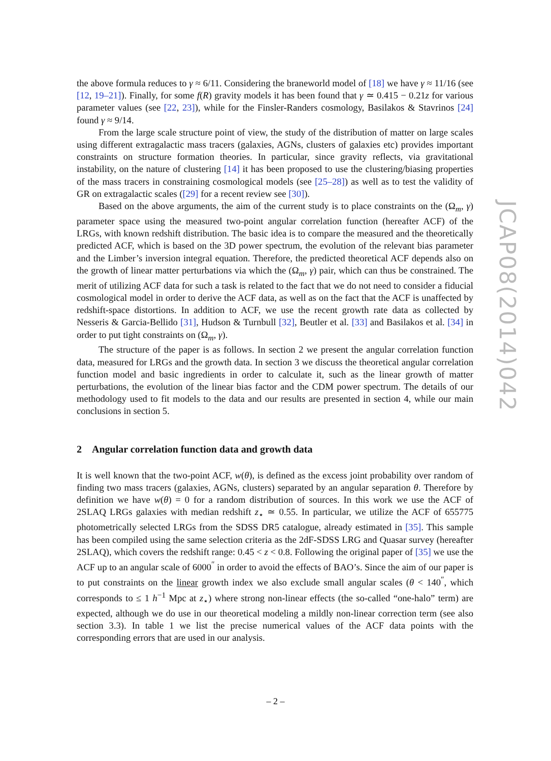the above formula reduces to γ ≈ 6/11. Considering the braneworld model of [18] we have γ ≈ 11/16 (see [12, 19–21]). Finally, for some f(R) gravity models it has been found that γ ≃ 0.415 − 0.21z for various parameter values (see [22, 23]), while for the Finsler-Randers cosmology, Basilakos & Stavrinos [24] found γ ≈ 9/14.
From the large scale structure point of view, the study of the distribution of matter on large scales using different extragalactic mass tracers (galaxies, AGNs, clusters of galaxies etc) provides important constraints on structure formation theories. In particular, since gravity reflects, via gravitational instability, on the nature of clustering [14] it has been proposed to use the clustering/biasing properties of the mass tracers in constraining cosmological models (see [25–28]) as well as to test the validity of GR on extragalactic scales ([29] for a recent review see [30]).
Based on the above arguments, the aim of the current study is to place constraints on the (Ω<sub>m</sub>, γ) parameter space using the measured two-point angular correlation function (hereafter ACF) of the LRGs, with known redshift distribution. The basic idea is to compare the measured and the theoretically predicted ACF, which is based on the 3D power spectrum, the evolution of the relevant bias parameter and the Limber’s inversion integral equation. Therefore, the predicted theoretical ACF depends also on the growth of linear matter perturbations via which the (Ω<sub>m</sub>, γ) pair, which can thus be constrained. The merit of utilizing ACF data for such a task is related to the fact that we do not need to consider a fiducial cosmological model in order to derive the ACF data, as well as on the fact that the ACF is unaffected by redshift-space distortions. In addition to ACF, we use the recent growth rate data as collected by Nesseris & Garcia-Bellido [31], Hudson & Turnbull [32], Beutler et al. [33] and Basilakos et al. [34] in order to put tight constraints on (Ω<sub>m</sub>, γ).
The structure of the paper is as follows. In section 2 we present the angular correlation function data, measured for LRGs and the growth data. In section 3 we discuss the theoretical angular correlation function model and basic ingredients in order to calculate it, such as the linear growth of matter perturbations, the evolution of the linear bias factor and the CDM power spectrum. The details of our methodology used to fit models to the data and our results are presented in section 4, while our main conclusions in section 5.
2 Angular correlation function data and growth data
It is well known that the two-point ACF, w(θ), is defined as the excess joint probability over random of finding two mass tracers (galaxies, AGNs, clusters) separated by an angular separation θ. Therefore by definition we have w(θ) = 0 for a random distribution of sources. In this work we use the ACF of 2SLAQ LRGs galaxies with median redshift z<sub>⋆</sub> ≃ 0.55. In particular, we utilize the ACF of 655775 photometrically selected LRGs from the SDSS DR5 catalogue, already estimated in [35]. This sample has been compiled using the same selection criteria as the 2dF-SDSS LRG and Quasar survey (hereafter 2SLAQ), which covers the redshift range: 0.45 < z < 0.8. Following the original paper of [35] we use the ACF up to an angular scale of 6000<sup>″</sup> in order to avoid the effects of BAO’s. Since the aim of our paper is to put constraints on the linear growth index we also exclude small angular scales (θ < 140<sup>″</sup>, which corresponds to ≤ 1 h<sup>−1</sup> Mpc at z<sub>⋆</sub>) where strong non-linear effects (the so-called “one-halo” term) are expected, although we do use in our theoretical modeling a mildly non-linear correction term (see also section 3.3). In table 1 we list the precise numerical values of the ACF data points with the corresponding errors that are used in our analysis.
JCAP08(2014)042
– 2 –